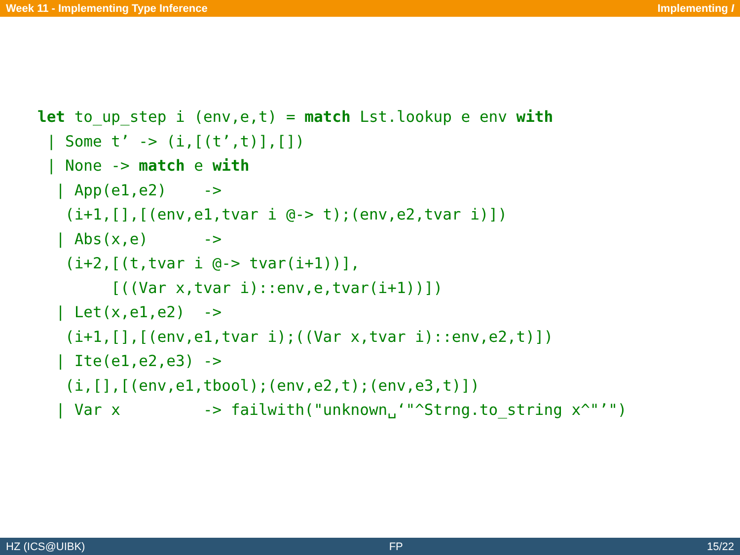Week 11 - Implementing Type Inference Implementing I
let to_up_step i (env,e,t) = match Lst.lookup e env with
 | Some t’ -> (i,[(t’,t)],[])
 | None -> match e with
  | App(e1,e2)    ->
   (i+1,[],[(env,e1,tvar i @-> t);(env,e2,tvar i)])
  | Abs(x,e)      ->
   (i+2,[(t,tvar i @-> tvar(i+1))],
        [((Var x,tvar i)::env,e,tvar(i+1))])
  | Let(x,e1,e2)  ->
   (i+1,[],[(env,e1,tvar i);((Var x,tvar i)::env,e2,t)])
  | Ite(e1,e2,e3) ->
   (i,[],[(env,e1,tbool);(env,e2,t);(env,e3,t)])
  | Var x         -> failwith("unknown␣‘"^Strng.to_string x^"’")
HZ (ICS@UIBK) FP 15/22